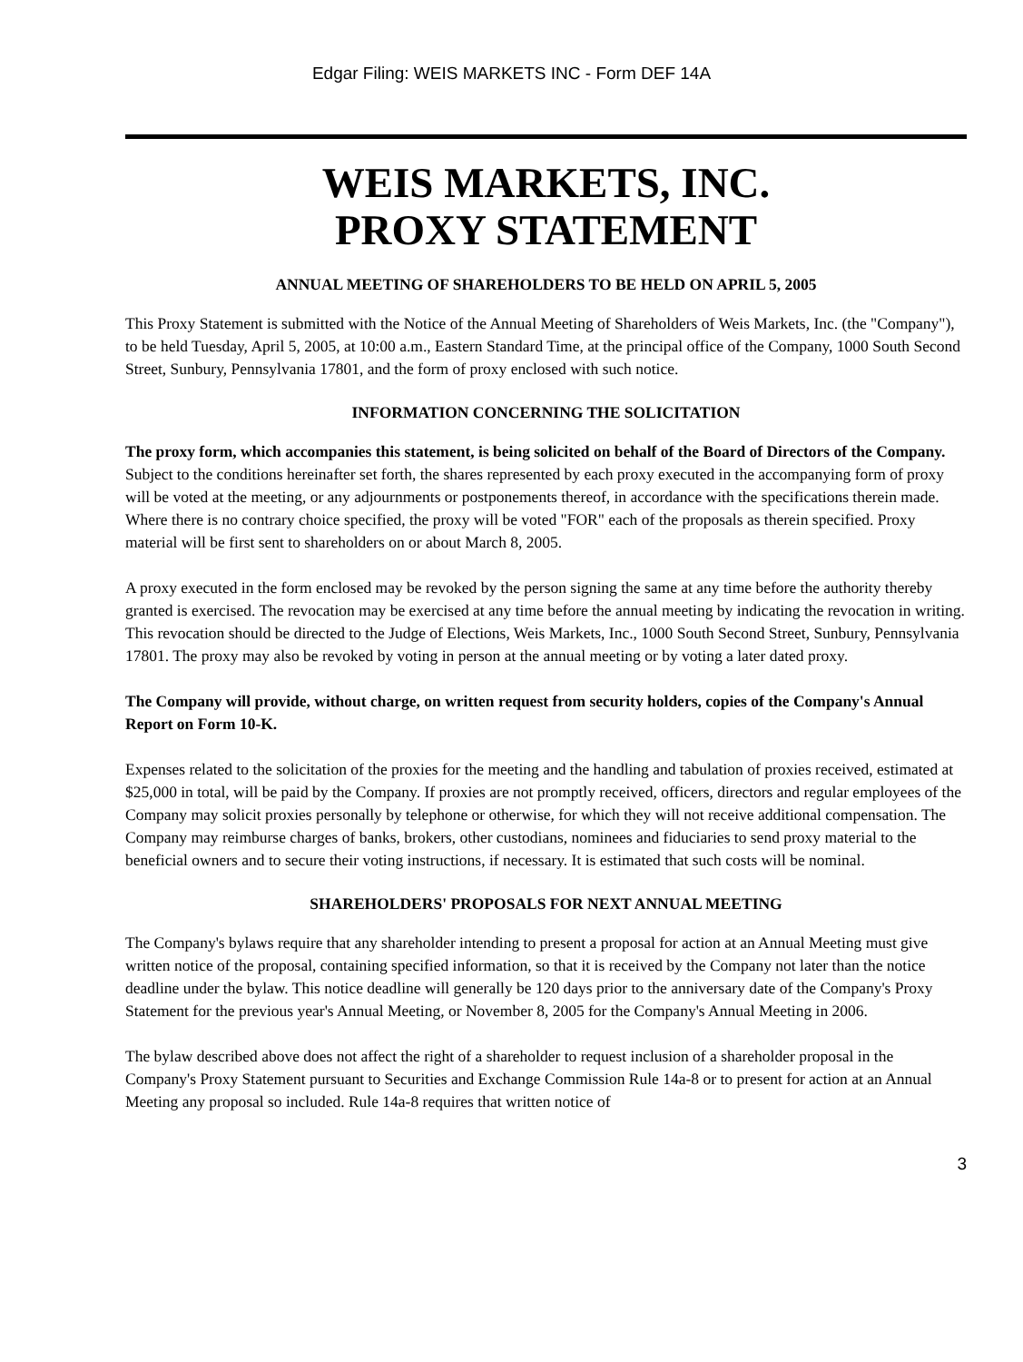Edgar Filing: WEIS MARKETS INC - Form DEF 14A
WEIS MARKETS, INC.
PROXY STATEMENT
ANNUAL MEETING OF SHAREHOLDERS TO BE HELD ON APRIL 5, 2005
This Proxy Statement is submitted with the Notice of the Annual Meeting of Shareholders of Weis Markets, Inc. (the "Company"), to be held Tuesday, April 5, 2005, at 10:00 a.m., Eastern Standard Time, at the principal office of the Company, 1000 South Second Street, Sunbury, Pennsylvania 17801, and the form of proxy enclosed with such notice.
INFORMATION CONCERNING THE SOLICITATION
The proxy form, which accompanies this statement, is being solicited on behalf of the Board of Directors of the Company. Subject to the conditions hereinafter set forth, the shares represented by each proxy executed in the accompanying form of proxy will be voted at the meeting, or any adjournments or postponements thereof, in accordance with the specifications therein made. Where there is no contrary choice specified, the proxy will be voted "FOR" each of the proposals as therein specified. Proxy material will be first sent to shareholders on or about March 8, 2005.
A proxy executed in the form enclosed may be revoked by the person signing the same at any time before the authority thereby granted is exercised. The revocation may be exercised at any time before the annual meeting by indicating the revocation in writing. This revocation should be directed to the Judge of Elections, Weis Markets, Inc., 1000 South Second Street, Sunbury, Pennsylvania 17801. The proxy may also be revoked by voting in person at the annual meeting or by voting a later dated proxy.
The Company will provide, without charge, on written request from security holders, copies of the Company's Annual Report on Form 10-K.
Expenses related to the solicitation of the proxies for the meeting and the handling and tabulation of proxies received, estimated at $25,000 in total, will be paid by the Company. If proxies are not promptly received, officers, directors and regular employees of the Company may solicit proxies personally by telephone or otherwise, for which they will not receive additional compensation. The Company may reimburse charges of banks, brokers, other custodians, nominees and fiduciaries to send proxy material to the beneficial owners and to secure their voting instructions, if necessary. It is estimated that such costs will be nominal.
SHAREHOLDERS' PROPOSALS FOR NEXT ANNUAL MEETING
The Company's bylaws require that any shareholder intending to present a proposal for action at an Annual Meeting must give written notice of the proposal, containing specified information, so that it is received by the Company not later than the notice deadline under the bylaw. This notice deadline will generally be 120 days prior to the anniversary date of the Company's Proxy Statement for the previous year's Annual Meeting, or November 8, 2005 for the Company's Annual Meeting in 2006.
The bylaw described above does not affect the right of a shareholder to request inclusion of a shareholder proposal in the Company's Proxy Statement pursuant to Securities and Exchange Commission Rule 14a-8 or to present for action at an Annual Meeting any proposal so included. Rule 14a-8 requires that written notice of
3